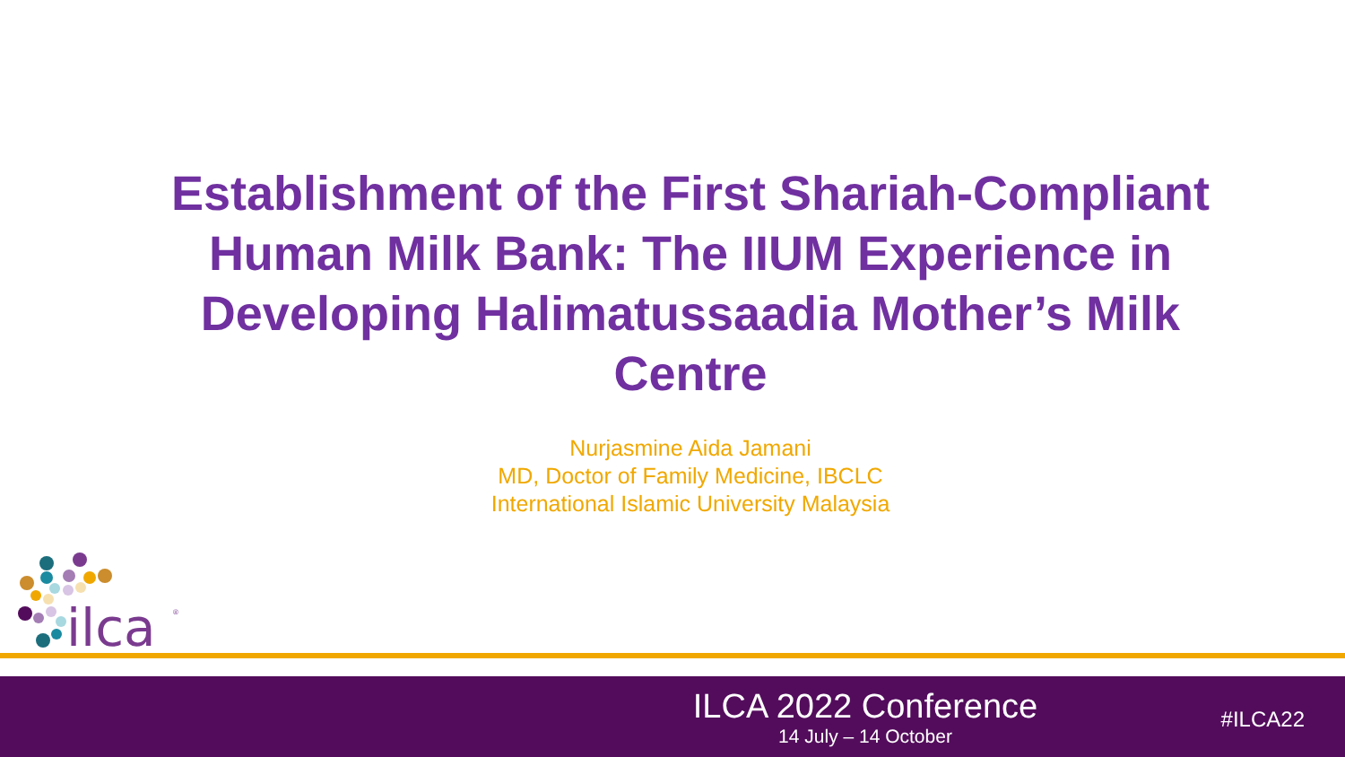Establishment of the First Shariah-Compliant Human Milk Bank: The IIUM Experience in Developing Halimatussaadia Mother’s Milk Centre
Nurjasmine Aida Jamani
MD, Doctor of Family Medicine, IBCLC
International Islamic University Malaysia
ilca
®
ILCA 2022 Conference
14 July – 14 October
#ILCA22